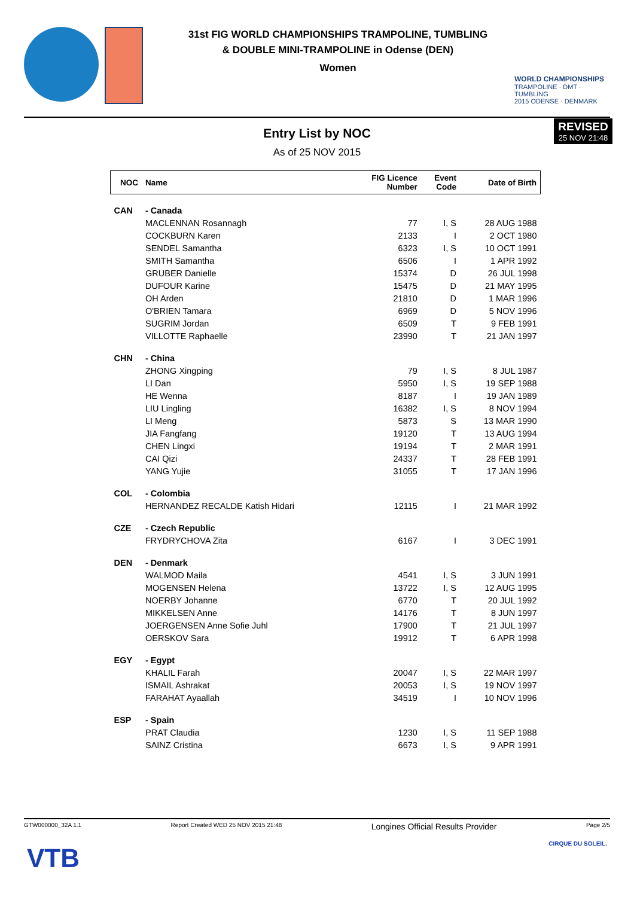31st FIG WORLD CHAMPIONSHIPS TRAMPOLINE, TUMBLING
& DOUBLE MINI-TRAMPOLINE in Odense (DEN)
Women
WORLD CHAMPIONSHIPS
TRAMPOLINE · DMT · TUMBLING
2015 ODENSE · DENMARK
REVISED
25 NOV 21:48
Entry List by NOC
As of 25 NOV 2015
| NOC | Name | FIG Licence Number | Event Code | Date of Birth |
| --- | --- | --- | --- | --- |
| CAN | - Canada | | | |
| | MACLENNAN Rosannagh | 77 | I, S | 28 AUG 1988 |
| | COCKBURN Karen | 2133 | I | 2 OCT 1980 |
| | SENDEL Samantha | 6323 | I, S | 10 OCT 1991 |
| | SMITH Samantha | 6506 | I | 1 APR 1992 |
| | GRUBER Danielle | 15374 | D | 26 JUL 1998 |
| | DUFOUR Karine | 15475 | D | 21 MAY 1995 |
| | OH Arden | 21810 | D | 1 MAR 1996 |
| | O'BRIEN Tamara | 6969 | D | 5 NOV 1996 |
| | SUGRIM Jordan | 6509 | T | 9 FEB 1991 |
| | VILLOTTE Raphaelle | 23990 | T | 21 JAN 1997 |
| CHN | - China | | | |
| | ZHONG Xingping | 79 | I, S | 8 JUL 1987 |
| | LI Dan | 5950 | I, S | 19 SEP 1988 |
| | HE Wenna | 8187 | I | 19 JAN 1989 |
| | LIU Lingling | 16382 | I, S | 8 NOV 1994 |
| | LI Meng | 5873 | S | 13 MAR 1990 |
| | JIA Fangfang | 19120 | T | 13 AUG 1994 |
| | CHEN Lingxi | 19194 | T | 2 MAR 1991 |
| | CAI Qizi | 24337 | T | 28 FEB 1991 |
| | YANG Yujie | 31055 | T | 17 JAN 1996 |
| COL | - Colombia | | | |
| | HERNANDEZ RECALDE Katish Hidari | 12115 | I | 21 MAR 1992 |
| CZE | - Czech Republic | | | |
| | FRYDRYCHOVA Zita | 6167 | I | 3 DEC 1991 |
| DEN | - Denmark | | | |
| | WALMOD Maila | 4541 | I, S | 3 JUN 1991 |
| | MOGENSEN Helena | 13722 | I, S | 12 AUG 1995 |
| | NOERBY Johanne | 6770 | T | 20 JUL 1992 |
| | MIKKELSEN Anne | 14176 | T | 8 JUN 1997 |
| | JOERGENSEN Anne Sofie Juhl | 17900 | T | 21 JUL 1997 |
| | OERSKOV Sara | 19912 | T | 6 APR 1998 |
| EGY | - Egypt | | | |
| | KHALIL Farah | 20047 | I, S | 22 MAR 1997 |
| | ISMAIL Ashrakat | 20053 | I, S | 19 NOV 1997 |
| | FARAHAT Ayaallah | 34519 | I | 10 NOV 1996 |
| ESP | - Spain | | | |
| | PRAT Claudia | 1230 | I, S | 11 SEP 1988 |
| | SAINZ Cristina | 6673 | I, S | 9 APR 1991 |
GTW000000_32A 1.1 Report Created WED 25 NOV 2015 21:48 Longines Official Results Provider Page 2/5
VTB CIRQUE DU SOLEIL.